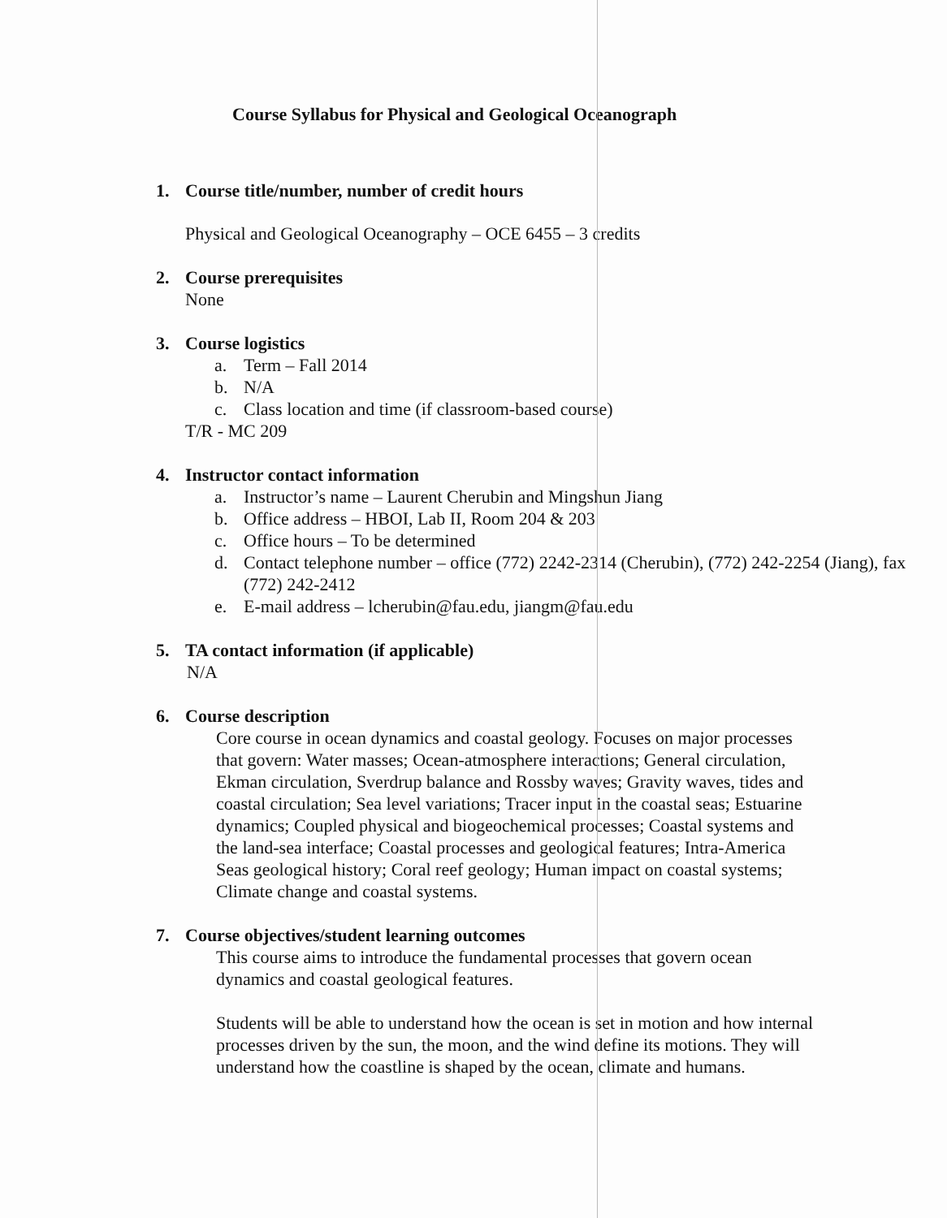Course Syllabus for Physical and Geological Oceanograph
1. Course title/number, number of credit hours
Physical and Geological Oceanography – OCE 6455 – 3 credits
2. Course prerequisites
None
3. Course logistics
a. Term – Fall 2014
b. N/A
c. Class location and time (if classroom-based course)
T/R - MC 209
4. Instructor contact information
a. Instructor’s name – Laurent Cherubin and Mingshun Jiang
b. Office address – HBOI, Lab II, Room 204 & 203
c. Office hours – To be determined
d. Contact telephone number – office (772) 2242-2314 (Cherubin), (772) 242-2254 (Jiang), fax (772) 242-2412
e. E-mail address – lcherubin@fau.edu, jiangm@fau.edu
5. TA contact information (if applicable)
N/A
6. Course description
Core course in ocean dynamics and coastal geology. Focuses on major processes that govern: Water masses; Ocean-atmosphere interactions; General circulation, Ekman circulation, Sverdrup balance and Rossby waves; Gravity waves, tides and coastal circulation; Sea level variations; Tracer input in the coastal seas; Estuarine dynamics; Coupled physical and biogeochemical processes; Coastal systems and the land-sea interface; Coastal processes and geological features; Intra-America Seas geological history; Coral reef geology; Human impact on coastal systems; Climate change and coastal systems.
7. Course objectives/student learning outcomes
This course aims to introduce the fundamental processes that govern ocean dynamics and coastal geological features.
Students will be able to understand how the ocean is set in motion and how internal processes driven by the sun, the moon, and the wind define its motions. They will understand how the coastline is shaped by the ocean, climate and humans.